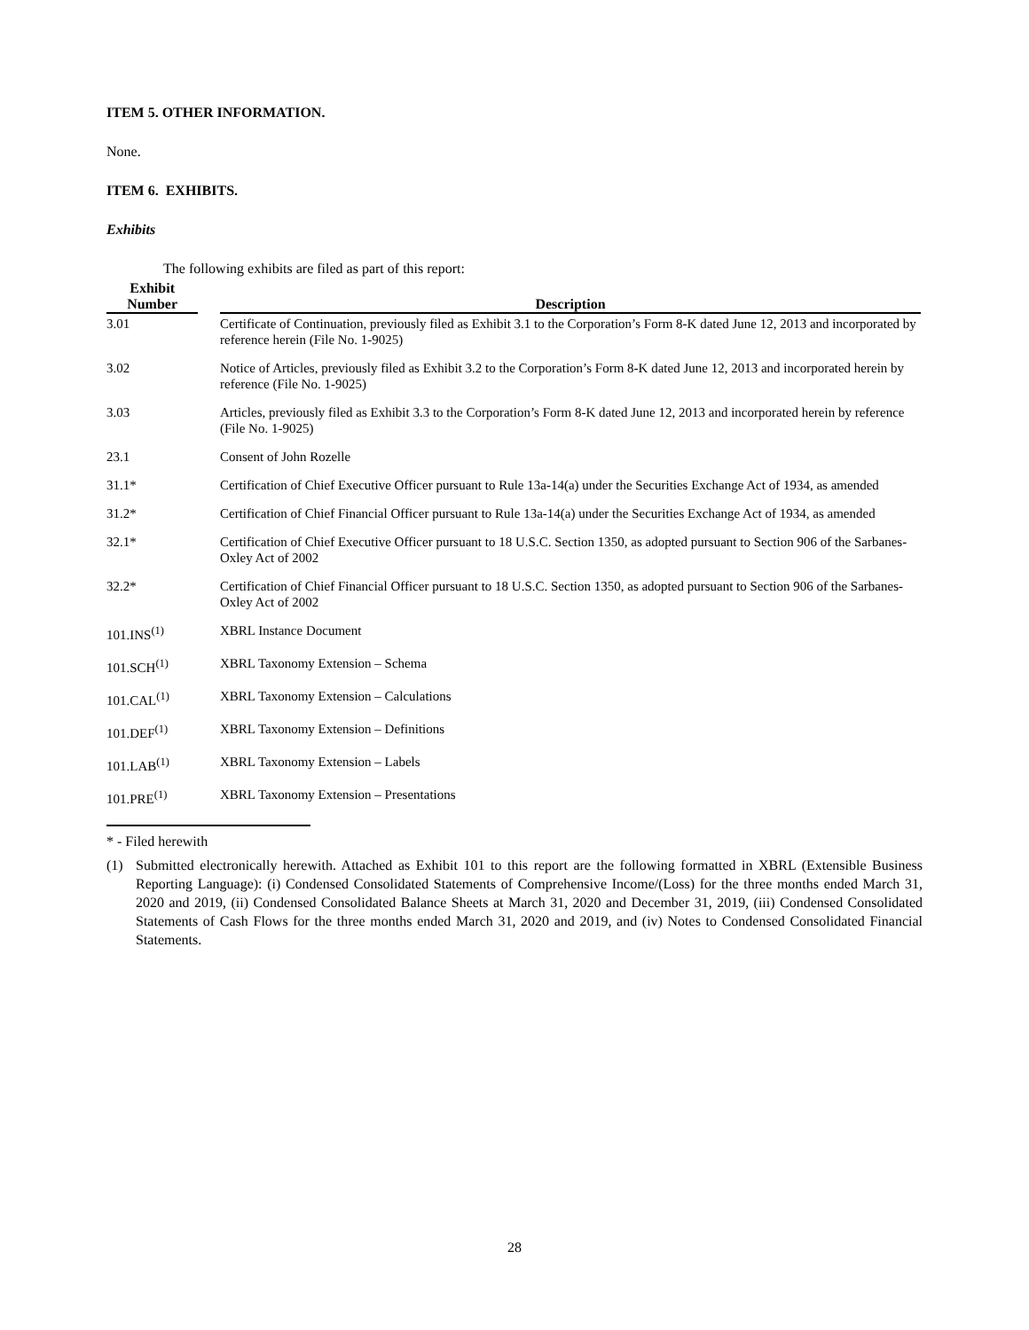ITEM 5. OTHER INFORMATION.
None.
ITEM 6. EXHIBITS.
Exhibits
The following exhibits are filed as part of this report:
| Exhibit Number | | Description |
| --- | --- | --- |
| 3.01 | | Certificate of Continuation, previously filed as Exhibit 3.1 to the Corporation’s Form 8-K dated June 12, 2013 and incorporated by reference herein (File No. 1-9025) |
| 3.02 | | Notice of Articles, previously filed as Exhibit 3.2 to the Corporation’s Form 8-K dated June 12, 2013 and incorporated herein by reference (File No. 1-9025) |
| 3.03 | | Articles, previously filed as Exhibit 3.3 to the Corporation’s Form 8-K dated June 12, 2013 and incorporated herein by reference (File No. 1-9025) |
| 23.1 | | Consent of John Rozelle |
| 31.1* | | Certification of Chief Executive Officer pursuant to Rule 13a-14(a) under the Securities Exchange Act of 1934, as amended |
| 31.2* | | Certification of Chief Financial Officer pursuant to Rule 13a-14(a) under the Securities Exchange Act of 1934, as amended |
| 32.1* | | Certification of Chief Executive Officer pursuant to 18 U.S.C. Section 1350, as adopted pursuant to Section 906 of the Sarbanes-Oxley Act of 2002 |
| 32.2* | | Certification of Chief Financial Officer pursuant to 18 U.S.C. Section 1350, as adopted pursuant to Section 906 of the Sarbanes-Oxley Act of 2002 |
| 101.INS<sup>(1)</sup> | | XBRL Instance Document |
| 101.SCH<sup>(1)</sup> | | XBRL Taxonomy Extension – Schema |
| 101.CAL<sup>(1)</sup> | | XBRL Taxonomy Extension – Calculations |
| 101.DEF<sup>(1)</sup> | | XBRL Taxonomy Extension – Definitions |
| 101.LAB<sup>(1)</sup> | | XBRL Taxonomy Extension – Labels |
| 101.PRE<sup>(1)</sup> | | XBRL Taxonomy Extension – Presentations |
* - Filed herewith
(1) Submitted electronically herewith. Attached as Exhibit 101 to this report are the following formatted in XBRL (Extensible Business Reporting Language): (i) Condensed Consolidated Statements of Comprehensive Income/(Loss) for the three months ended March 31, 2020 and 2019, (ii) Condensed Consolidated Balance Sheets at March 31, 2020 and December 31, 2019, (iii) Condensed Consolidated Statements of Cash Flows for the three months ended March 31, 2020 and 2019, and (iv) Notes to Condensed Consolidated Financial Statements.
28